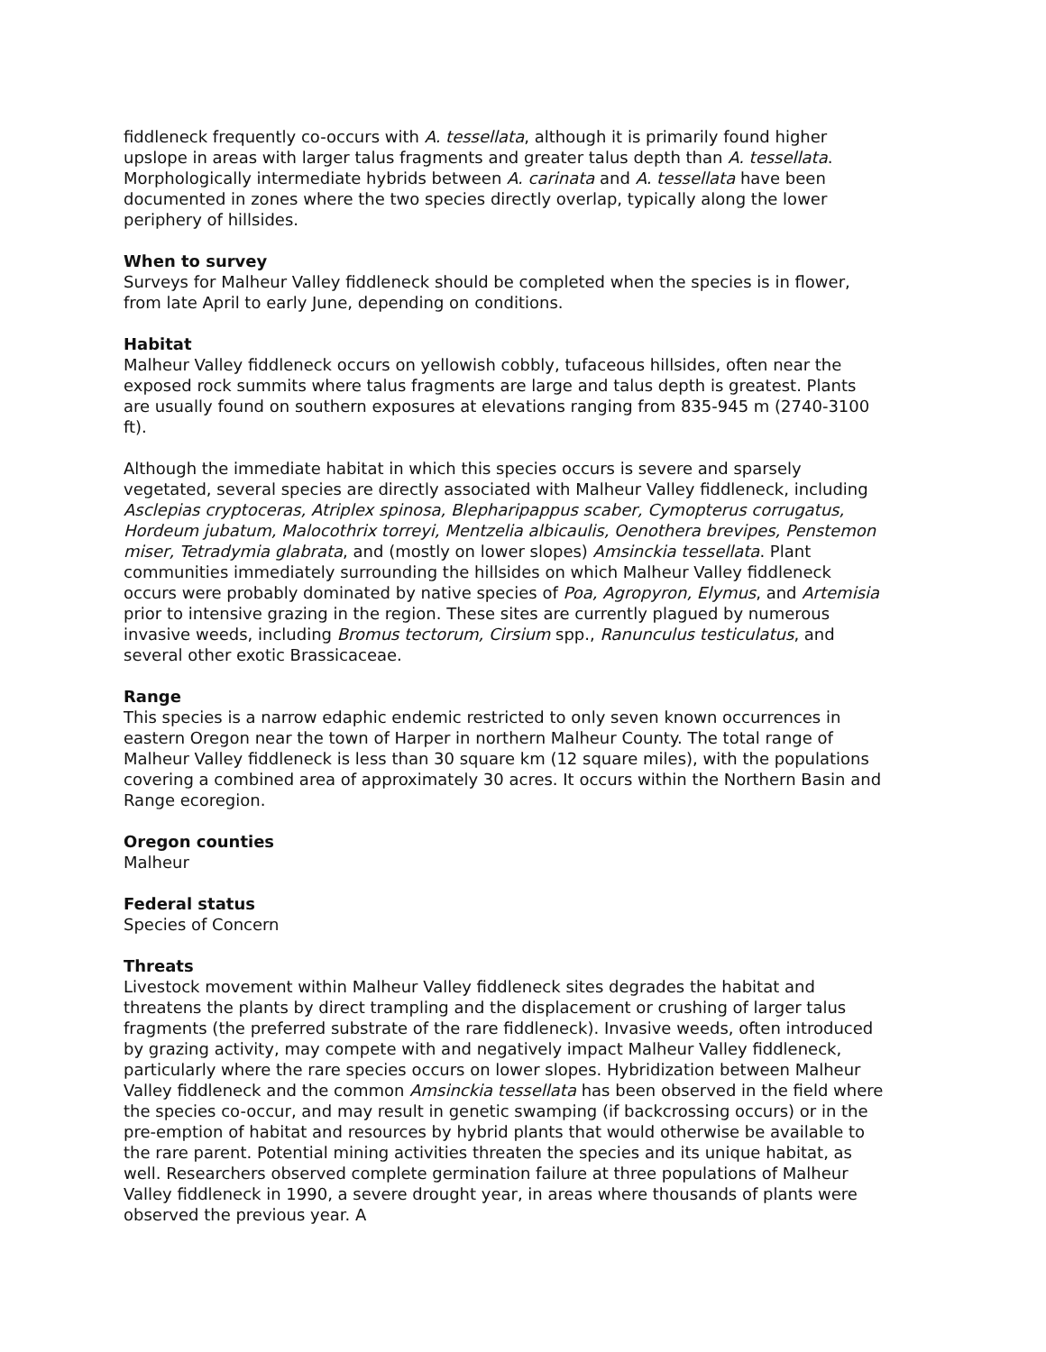fiddleneck frequently co-occurs with A. tessellata, although it is primarily found higher upslope in areas with larger talus fragments and greater talus depth than A. tessellata. Morphologically intermediate hybrids between A. carinata and A. tessellata have been documented in zones where the two species directly overlap, typically along the lower periphery of hillsides.
When to survey
Surveys for Malheur Valley fiddleneck should be completed when the species is in flower, from late April to early June, depending on conditions.
Habitat
Malheur Valley fiddleneck occurs on yellowish cobbly, tufaceous hillsides, often near the exposed rock summits where talus fragments are large and talus depth is greatest. Plants are usually found on southern exposures at elevations ranging from 835-945 m (2740-3100 ft).
Although the immediate habitat in which this species occurs is severe and sparsely vegetated, several species are directly associated with Malheur Valley fiddleneck, including Asclepias cryptoceras, Atriplex spinosa, Blepharipappus scaber, Cymopterus corrugatus, Hordeum jubatum, Malocothrix torreyi, Mentzelia albicaulis, Oenothera brevipes, Penstemon miser, Tetradymia glabrata, and (mostly on lower slopes) Amsinckia tessellata. Plant communities immediately surrounding the hillsides on which Malheur Valley fiddleneck occurs were probably dominated by native species of Poa, Agropyron, Elymus, and Artemisia prior to intensive grazing in the region. These sites are currently plagued by numerous invasive weeds, including Bromus tectorum, Cirsium spp., Ranunculus testiculatus, and several other exotic Brassicaceae.
Range
This species is a narrow edaphic endemic restricted to only seven known occurrences in eastern Oregon near the town of Harper in northern Malheur County. The total range of Malheur Valley fiddleneck is less than 30 square km (12 square miles), with the populations covering a combined area of approximately 30 acres. It occurs within the Northern Basin and Range ecoregion.
Oregon counties
Malheur
Federal status
Species of Concern
Threats
Livestock movement within Malheur Valley fiddleneck sites degrades the habitat and threatens the plants by direct trampling and the displacement or crushing of larger talus fragments (the preferred substrate of the rare fiddleneck). Invasive weeds, often introduced by grazing activity, may compete with and negatively impact Malheur Valley fiddleneck, particularly where the rare species occurs on lower slopes. Hybridization between Malheur Valley fiddleneck and the common Amsinckia tessellata has been observed in the field where the species co-occur, and may result in genetic swamping (if backcrossing occurs) or in the pre-emption of habitat and resources by hybrid plants that would otherwise be available to the rare parent. Potential mining activities threaten the species and its unique habitat, as well. Researchers observed complete germination failure at three populations of Malheur Valley fiddleneck in 1990, a severe drought year, in areas where thousands of plants were observed the previous year. A